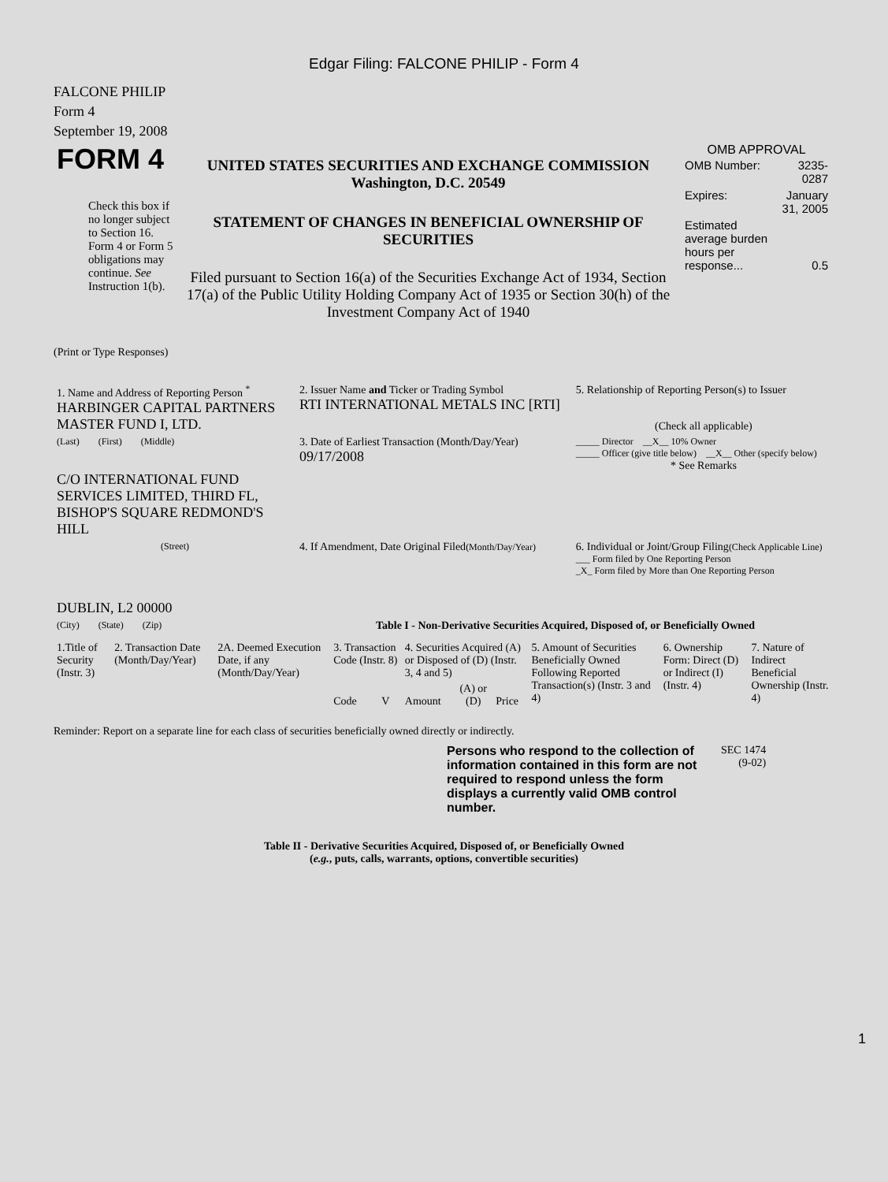Edgar Filing: FALCONE PHILIP - Form 4
FALCONE PHILIP
Form 4
September 19, 2008
| FORM 4 Check this box if no longer subject to Section 16. Form 4 or Form 5 obligations may continue. See Instruction 1(b). | UNITED STATES SECURITIES AND EXCHANGE COMMISSION Washington, D.C. 20549 STATEMENT OF CHANGES IN BENEFICIAL OWNERSHIP OF SECURITIES Filed pursuant to Section 16(a) of the Securities Exchange Act of 1934, Section 17(a) of the Public Utility Holding Company Act of 1935 or Section 30(h) of the Investment Company Act of 1940 | OMB APPROVAL / OMB Number: / 3235-0287 / / Expires: / January 31, 2005 / / Estimated average burden hours per response... / 0.5 / |
(Print or Type Responses)
| 1. Name and Address of Reporting Person <sup>*</sup> HARBINGER CAPITAL PARTNERS MASTER FUND I, LTD. | 2. Issuer Name and Ticker or Trading Symbol RTI INTERNATIONAL METALS INC [RTI] | 5. Relationship of Reporting Person(s) to Issuer (Check all applicable) |
| (Last) (First) (Middle) C/O INTERNATIONAL FUND SERVICES LIMITED, THIRD FL, BISHOP'S SQUARE REDMOND'S HILL | 3. Date of Earliest Transaction (Month/Day/Year) 09/17/2008 | _____ Director __X__ 10% Owner _____ Officer (give title below) __X__ Other (specify below) * See Remarks |
| (Street) DUBLIN, L2 00000 | 4. If Amendment, Date Original Filed (Month/Day/Year) | 6. Individual or Joint/Group Filing (Check Applicable Line) ___ Form filed by One Reporting Person _X_ Form filed by More than One Reporting Person |
| (City) (State) (Zip) | Table I - Non-Derivative Securities Acquired, Disposed of, or Beneficially Owned | |
| 1.Title of Security (Instr. 3) | 2. Transaction Date (Month/Day/Year) | 2A. Deemed Execution Date, if any (Month/Day/Year) | 3. Transaction Code (Instr. 8) | | 4. Securities Acquired (A) or Disposed of (D) (Instr. 3, 4 and 5) | | | 5. Amount of Securities Beneficially Owned Following Reported Transaction(s) (Instr. 3 and 4) | 6. Ownership Form: Direct (D) or Indirect (I) (Instr. 4) | 7. Nature of Indirect Beneficial Ownership (Instr. 4) |
| --- | --- | --- | --- | --- | --- | --- | --- | --- | --- | --- |
| | | | Code | V | Amount | (A) or (D) | Price | | | |
Reminder: Report on a separate line for each class of securities beneficially owned directly or indirectly.
| Persons who respond to the collection of information contained in this form are not required to respond unless the form displays a currently valid OMB control number. | SEC 1474 (9-02) |
Table II - Derivative Securities Acquired, Disposed of, or Beneficially Owned
(e.g., puts, calls, warrants, options, convertible securities)
1